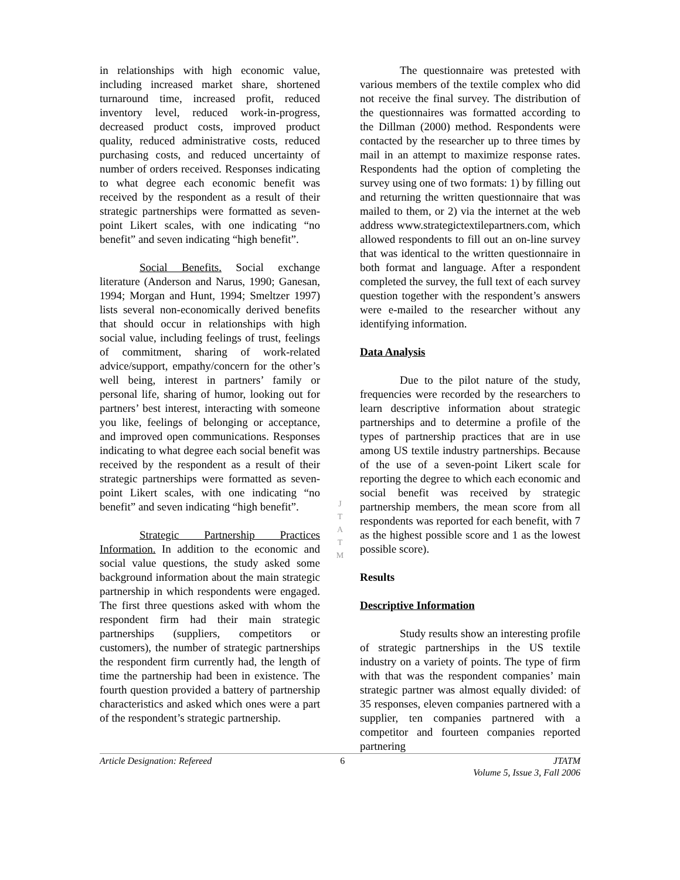in relationships with high economic value, including increased market share, shortened turnaround time, increased profit, reduced inventory level, reduced work-in-progress, decreased product costs, improved product quality, reduced administrative costs, reduced purchasing costs, and reduced uncertainty of number of orders received. Responses indicating to what degree each economic benefit was received by the respondent as a result of their strategic partnerships were formatted as seven-point Likert scales, with one indicating “no benefit” and seven indicating “high benefit”.
Social Benefits. Social exchange literature (Anderson and Narus, 1990; Ganesan, 1994; Morgan and Hunt, 1994; Smeltzer 1997) lists several non-economically derived benefits that should occur in relationships with high social value, including feelings of trust, feelings of commitment, sharing of work-related advice/support, empathy/concern for the other’s well being, interest in partners’ family or personal life, sharing of humor, looking out for partners’ best interest, interacting with someone you like, feelings of belonging or acceptance, and improved open communications. Responses indicating to what degree each social benefit was received by the respondent as a result of their strategic partnerships were formatted as seven-point Likert scales, with one indicating “no benefit” and seven indicating “high benefit”.
Strategic Partnership Practices Information. In addition to the economic and social value questions, the study asked some background information about the main strategic partnership in which respondents were engaged. The first three questions asked with whom the respondent firm had their main strategic partnerships (suppliers, competitors or customers), the number of strategic partnerships the respondent firm currently had, the length of time the partnership had been in existence. The fourth question provided a battery of partnership characteristics and asked which ones were a part of the respondent’s strategic partnership.
J
T
A
T
M
The questionnaire was pretested with various members of the textile complex who did not receive the final survey. The distribution of the questionnaires was formatted according to the Dillman (2000) method. Respondents were contacted by the researcher up to three times by mail in an attempt to maximize response rates. Respondents had the option of completing the survey using one of two formats: 1) by filling out and returning the written questionnaire that was mailed to them, or 2) via the internet at the web address www.strategictextilepartners.com, which allowed respondents to fill out an on-line survey that was identical to the written questionnaire in both format and language. After a respondent completed the survey, the full text of each survey question together with the respondent’s answers were e-mailed to the researcher without any identifying information.
Data Analysis
Due to the pilot nature of the study, frequencies were recorded by the researchers to learn descriptive information about strategic partnerships and to determine a profile of the types of partnership practices that are in use among US textile industry partnerships. Because of the use of a seven-point Likert scale for reporting the degree to which each economic and social benefit was received by strategic partnership members, the mean score from all respondents was reported for each benefit, with 7 as the highest possible score and 1 as the lowest possible score).
Results
Descriptive Information
Study results show an interesting profile of strategic partnerships in the US textile industry on a variety of points. The type of firm with that was the respondent companies’ main strategic partner was almost equally divided: of 35 responses, eleven companies partnered with a supplier, ten companies partnered with a competitor and fourteen companies reported partnering
Article Designation: Refereed 6 JTATM
Volume 5, Issue 3, Fall 2006